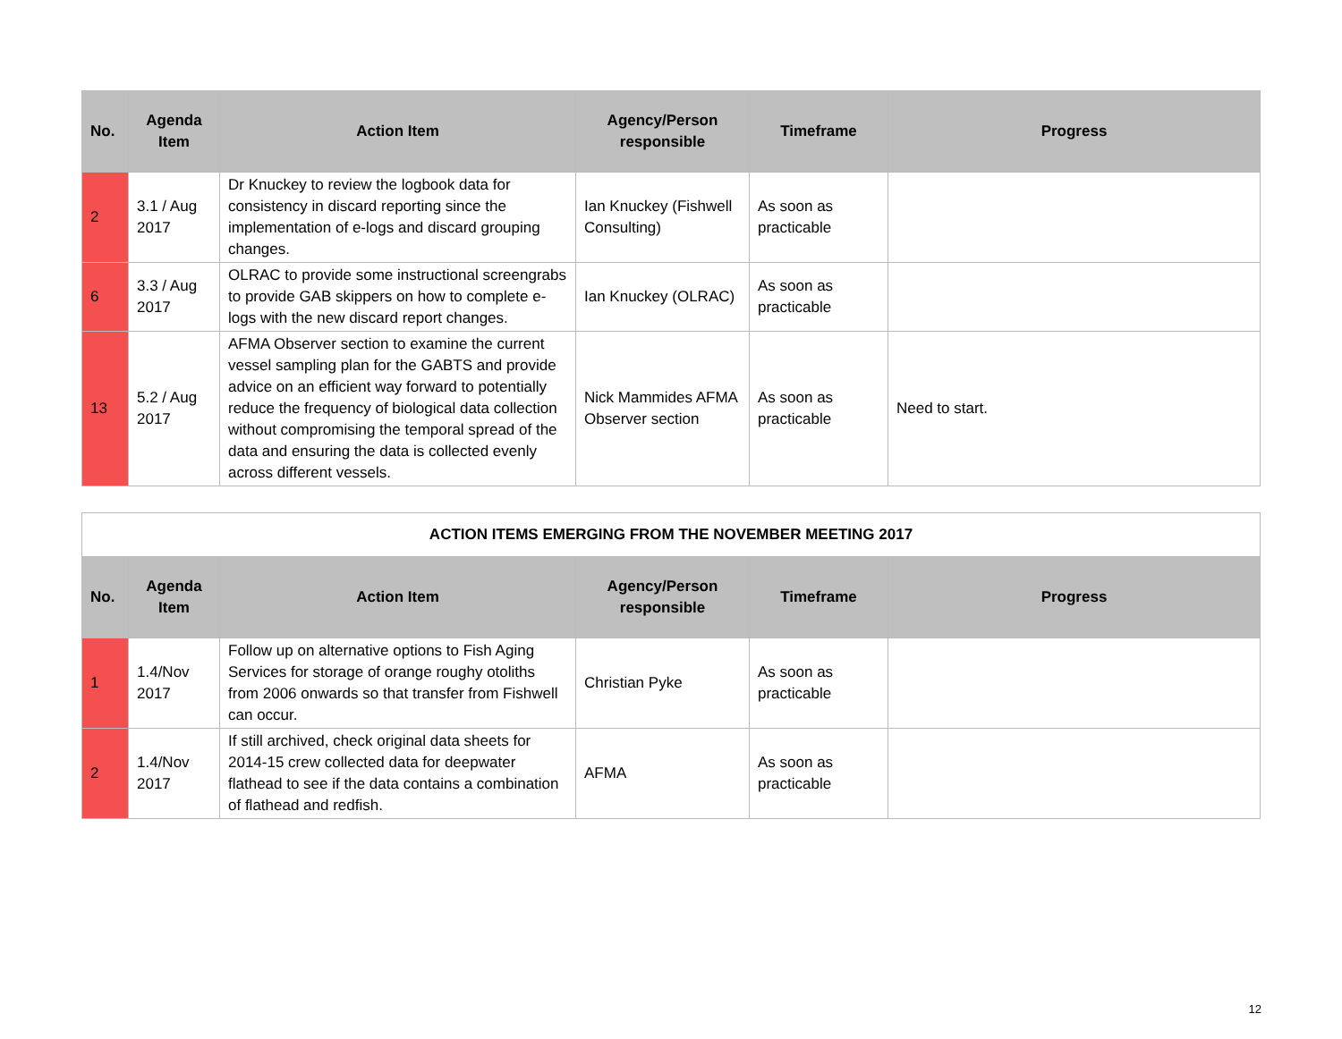| No. | Agenda Item | Action Item | Agency/Person responsible | Timeframe | Progress |
| --- | --- | --- | --- | --- | --- |
| 2 | 3.1 / Aug 2017 | Dr Knuckey to review the logbook data for consistency in discard reporting since the implementation of e-logs and discard grouping changes. | Ian Knuckey (Fishwell Consulting) | As soon as practicable | |
| 6 | 3.3 / Aug 2017 | OLRAC to provide some instructional screengrabs to provide GAB skippers on how to complete e-logs with the new discard report changes. | Ian Knuckey (OLRAC) | As soon as practicable | |
| 13 | 5.2 / Aug 2017 | AFMA Observer section to examine the current vessel sampling plan for the GABTS and provide advice on an efficient way forward to potentially reduce the frequency of biological data collection without compromising the temporal spread of the data and ensuring the data is collected evenly across different vessels. | Nick Mammides AFMA Observer section | As soon as practicable | Need to start. |
| ACTION ITEMS EMERGING FROM THE NOVEMBER MEETING 2017 | | | | | |
| No. | Agenda Item | Action Item | Agency/Person responsible | Timeframe | Progress |
| 1 | 1.4/Nov 2017 | Follow up on alternative options to Fish Aging Services for storage of orange roughy otoliths from 2006 onwards so that transfer from Fishwell can occur. | Christian Pyke | As soon as practicable | |
| 2 | 1.4/Nov 2017 | If still archived, check original data sheets for 2014-15 crew collected data for deepwater flathead to see if the data contains a combination of flathead and redfish. | AFMA | As soon as practicable | |
12